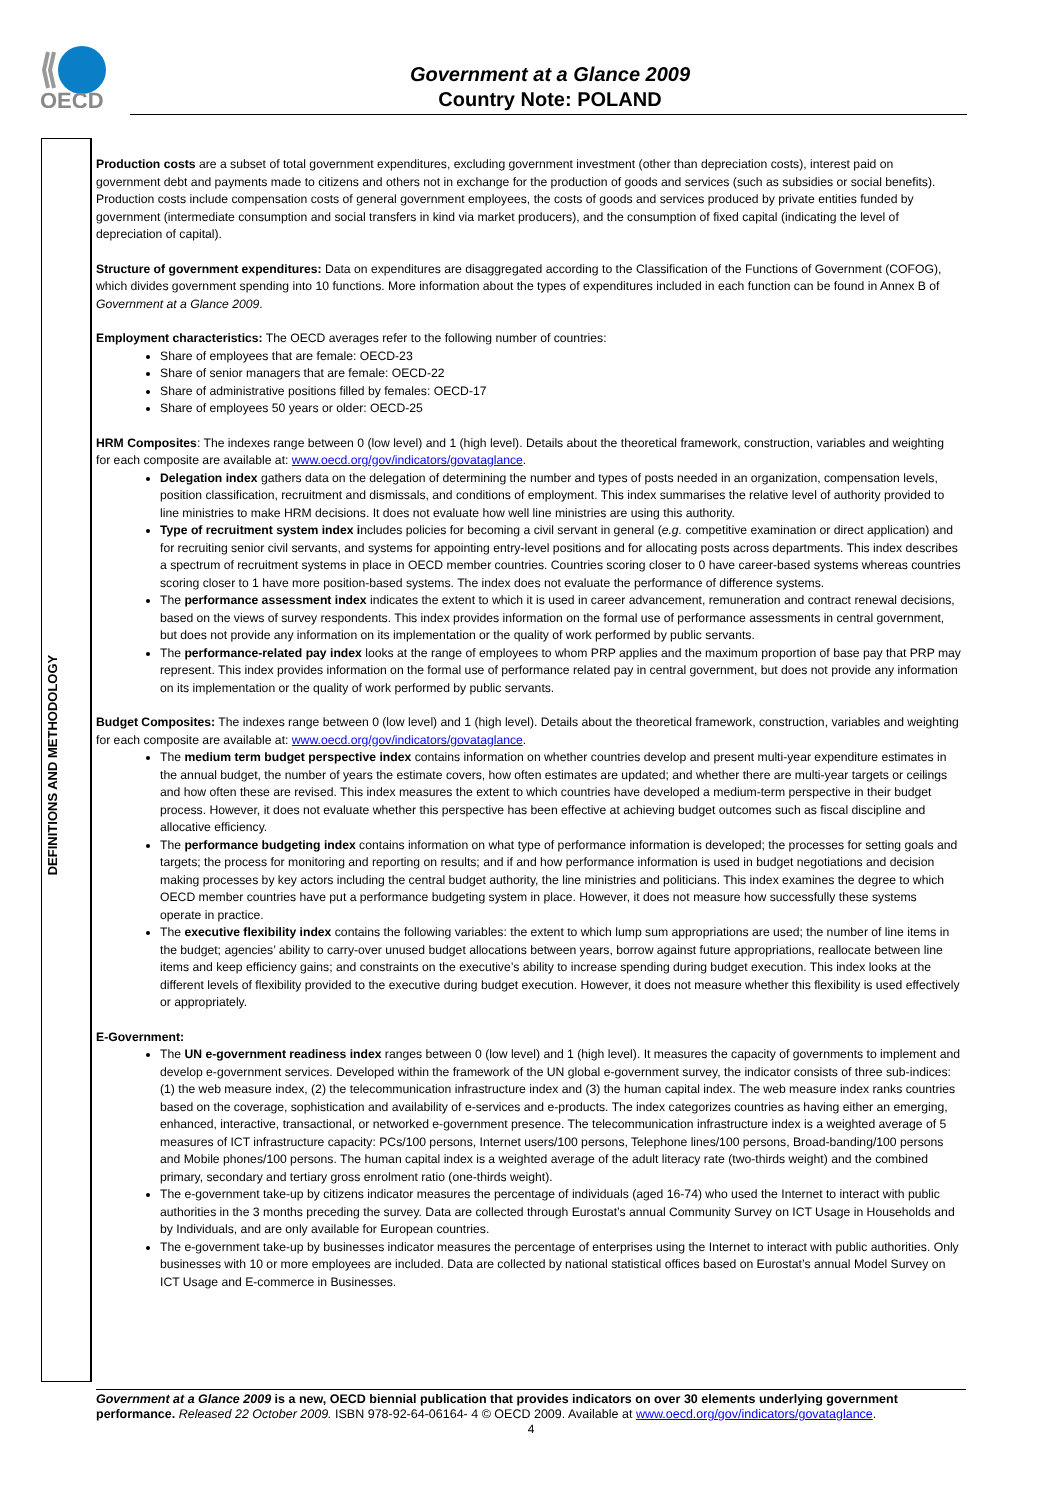OECD
Government at a Glance 2009
Country Note: POLAND
DEFINITIONS AND METHODOLOGY
Production costs are a subset of total government expenditures, excluding government investment (other than depreciation costs), interest paid on government debt and payments made to citizens and others not in exchange for the production of goods and services (such as subsidies or social benefits). Production costs include compensation costs of general government employees, the costs of goods and services produced by private entities funded by government (intermediate consumption and social transfers in kind via market producers), and the consumption of fixed capital (indicating the level of depreciation of capital).
Structure of government expenditures: Data on expenditures are disaggregated according to the Classification of the Functions of Government (COFOG), which divides government spending into 10 functions. More information about the types of expenditures included in each function can be found in Annex B of Government at a Glance 2009.
Employment characteristics: The OECD averages refer to the following number of countries:
Share of employees that are female: OECD-23
Share of senior managers that are female: OECD-22
Share of administrative positions filled by females: OECD-17
Share of employees 50 years or older: OECD-25
HRM Composites: The indexes range between 0 (low level) and 1 (high level). Details about the theoretical framework, construction, variables and weighting for each composite are available at: www.oecd.org/gov/indicators/govataglance.
Delegation index gathers data on the delegation of determining the number and types of posts needed in an organization, compensation levels, position classification, recruitment and dismissals, and conditions of employment. This index summarises the relative level of authority provided to line ministries to make HRM decisions. It does not evaluate how well line ministries are using this authority.
Type of recruitment system index includes policies for becoming a civil servant in general (e.g. competitive examination or direct application) and for recruiting senior civil servants, and systems for appointing entry-level positions and for allocating posts across departments. This index describes a spectrum of recruitment systems in place in OECD member countries. Countries scoring closer to 0 have career-based systems whereas countries scoring closer to 1 have more position-based systems. The index does not evaluate the performance of difference systems.
The performance assessment index indicates the extent to which it is used in career advancement, remuneration and contract renewal decisions, based on the views of survey respondents. This index provides information on the formal use of performance assessments in central government, but does not provide any information on its implementation or the quality of work performed by public servants.
The performance-related pay index looks at the range of employees to whom PRP applies and the maximum proportion of base pay that PRP may represent. This index provides information on the formal use of performance related pay in central government, but does not provide any information on its implementation or the quality of work performed by public servants.
Budget Composites: The indexes range between 0 (low level) and 1 (high level). Details about the theoretical framework, construction, variables and weighting for each composite are available at: www.oecd.org/gov/indicators/govataglance.
The medium term budget perspective index contains information on whether countries develop and present multi-year expenditure estimates in the annual budget, the number of years the estimate covers, how often estimates are updated; and whether there are multi-year targets or ceilings and how often these are revised. This index measures the extent to which countries have developed a medium-term perspective in their budget process. However, it does not evaluate whether this perspective has been effective at achieving budget outcomes such as fiscal discipline and allocative efficiency.
The performance budgeting index contains information on what type of performance information is developed; the processes for setting goals and targets; the process for monitoring and reporting on results; and if and how performance information is used in budget negotiations and decision making processes by key actors including the central budget authority, the line ministries and politicians. This index examines the degree to which OECD member countries have put a performance budgeting system in place. However, it does not measure how successfully these systems operate in practice.
The executive flexibility index contains the following variables: the extent to which lump sum appropriations are used; the number of line items in the budget; agencies’ ability to carry-over unused budget allocations between years, borrow against future appropriations, reallocate between line items and keep efficiency gains; and constraints on the executive’s ability to increase spending during budget execution. This index looks at the different levels of flexibility provided to the executive during budget execution. However, it does not measure whether this flexibility is used effectively or appropriately.
E-Government:
The UN e-government readiness index ranges between 0 (low level) and 1 (high level). It measures the capacity of governments to implement and develop e-government services. Developed within the framework of the UN global e-government survey, the indicator consists of three sub-indices: (1) the web measure index, (2) the telecommunication infrastructure index and (3) the human capital index. The web measure index ranks countries based on the coverage, sophistication and availability of e-services and e-products. The index categorizes countries as having either an emerging, enhanced, interactive, transactional, or networked e-government presence. The telecommunication infrastructure index is a weighted average of 5 measures of ICT infrastructure capacity: PCs/100 persons, Internet users/100 persons, Telephone lines/100 persons, Broad-banding/100 persons and Mobile phones/100 persons. The human capital index is a weighted average of the adult literacy rate (two-thirds weight) and the combined primary, secondary and tertiary gross enrolment ratio (one-thirds weight).
The e-government take-up by citizens indicator measures the percentage of individuals (aged 16-74) who used the Internet to interact with public authorities in the 3 months preceding the survey. Data are collected through Eurostat’s annual Community Survey on ICT Usage in Households and by Individuals, and are only available for European countries.
The e-government take-up by businesses indicator measures the percentage of enterprises using the Internet to interact with public authorities. Only businesses with 10 or more employees are included. Data are collected by national statistical offices based on Eurostat’s annual Model Survey on ICT Usage and E-commerce in Businesses.
Government at a Glance 2009 is a new, OECD biennial publication that provides indicators on over 30 elements underlying government performance. Released 22 October 2009. ISBN 978-92-64-06164- 4 © OECD 2009. Available at www.oecd.org/gov/indicators/govataglance.
4